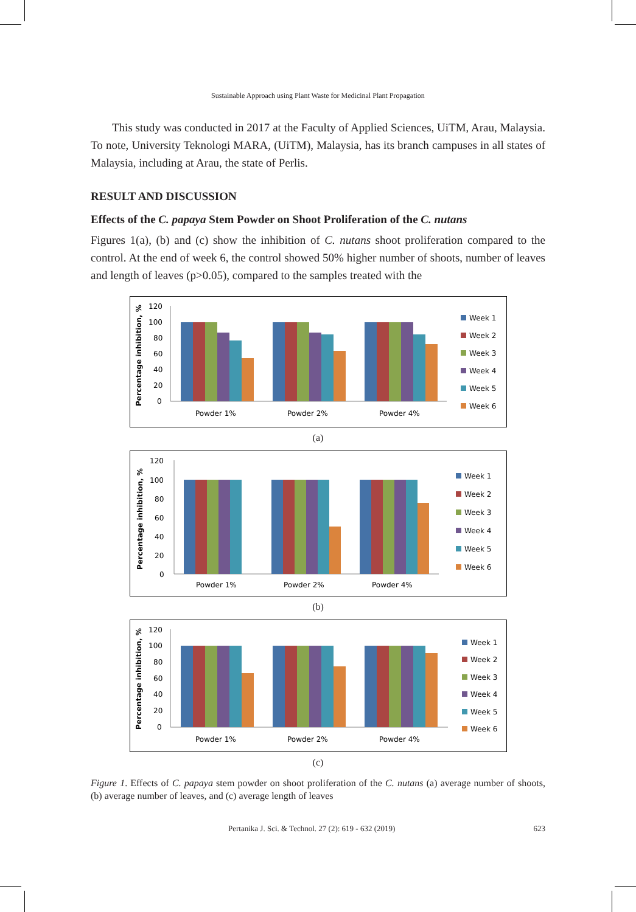Sustainable Approach using Plant Waste for Medicinal Plant Propagation
This study was conducted in 2017 at the Faculty of Applied Sciences, UiTM, Arau, Malaysia. To note, University Teknologi MARA, (UiTM), Malaysia, has its branch campuses in all states of Malaysia, including at Arau, the state of Perlis.
RESULT AND DISCUSSION
Effects of the C. papaya Stem Powder on Shoot Proliferation of the C. nutans
Figures 1(a), (b) and (c) show the inhibition of C. nutans shoot proliferation compared to the control. At the end of week 6, the control showed 50% higher number of shoots, number of leaves and length of leaves (p>0.05), compared to the samples treated with the
Percentage inhibition, %
120
100
80
60
40
20
0
Powder 1%
Powder 2%
Powder 4%
Week 1
Week 2
Week 3
Week 4
Week 5
Week 6
(a)
Percentage inhibition, %
120
100
80
60
40
20
0
Powder 1%
Powder 2%
Powder 4%
Week 1
Week 2
Week 3
Week 4
Week 5
Week 6
(b)
Percentage inhibition, %
120
100
80
60
40
20
0
Powder 1%
Powder 2%
Powder 4%
Week 1
Week 2
Week 3
Week 4
Week 5
Week 6
(c)
Figure 1. Effects of C. papaya stem powder on shoot proliferation of the C. nutans (a) average number of shoots, (b) average number of leaves, and (c) average length of leaves
Pertanika J. Sci. & Technol. 27 (2): 619 - 632 (2019) 623